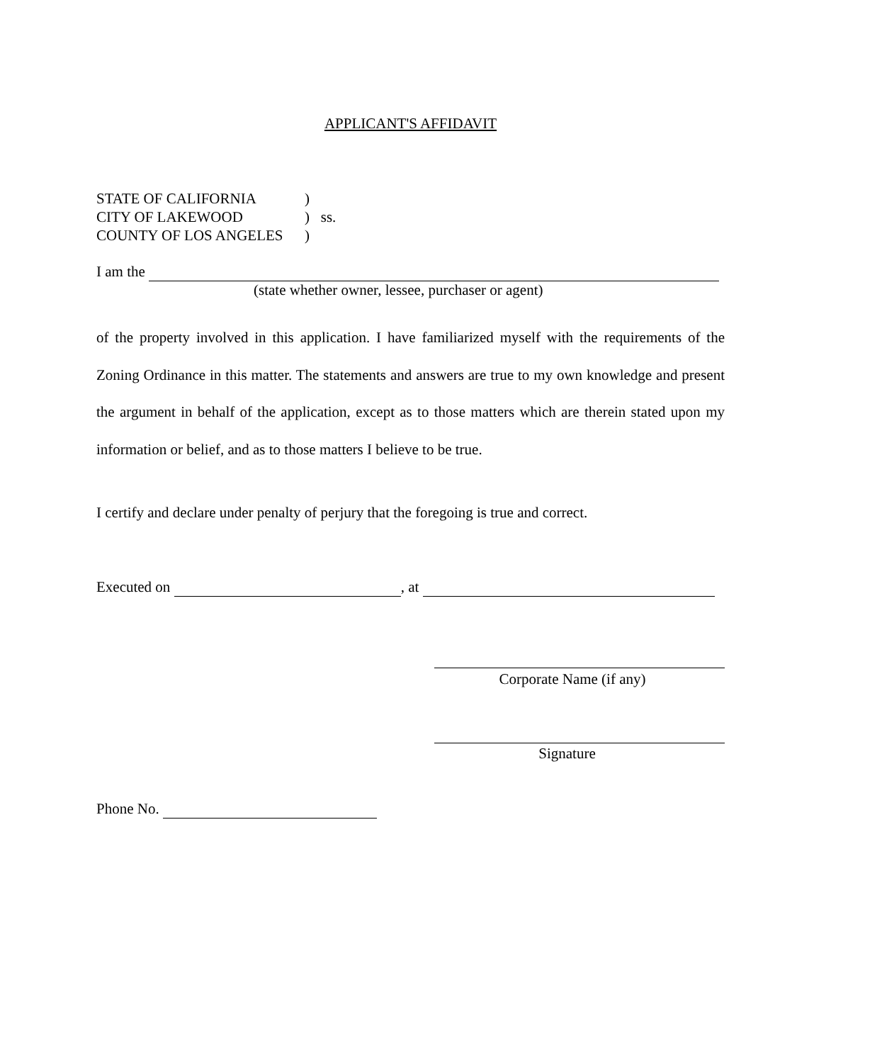APPLICANT'S AFFIDAVIT
STATE OF CALIFORNIA)
CITY OF LAKEWOOD) ss.
COUNTY OF LOS ANGELES)
I am the
(state whether owner, lessee, purchaser or agent)
of the property involved in this application. I have familiarized myself with the requirements of the Zoning Ordinance in this matter. The statements and answers are true to my own knowledge and present the argument in behalf of the application, except as to those matters which are therein stated upon my information or belief, and as to those matters I believe to be true.
I certify and declare under penalty of perjury that the foregoing is true and correct.
Executed on , at
Corporate Name (if any)
Signature
Phone No.